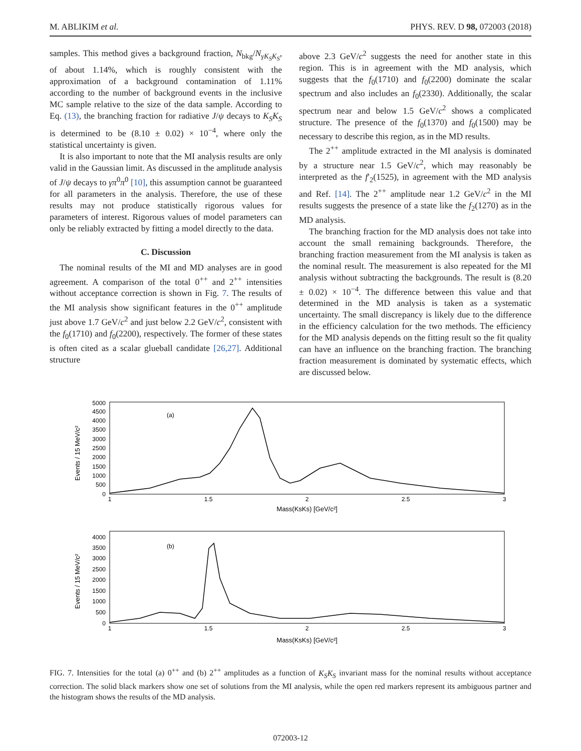M. ABLIKIM et al. PHYS. REV. D 98, 072003 (2018)
samples. This method gives a background fraction, N<sub>bkg</sub>/N<sub>γK<sub>S</sub>K<sub>S</sub></sub>, of about 1.14%, which is roughly consistent with the approximation of a background contamination of 1.11% according to the number of background events in the inclusive MC sample relative to the size of the data sample. According to Eq. (13), the branching fraction for radiative J/ψ decays to K<sub>S</sub>K<sub>S</sub> is determined to be (8.10 ± 0.02) × 10<sup>−4</sup>, where only the statistical uncertainty is given.
It is also important to note that the MI analysis results are only valid in the Gaussian limit. As discussed in the amplitude analysis of J/ψ decays to γπ<sup>0</sup>π<sup>0</sup> [10], this assumption cannot be guaranteed for all parameters in the analysis. Therefore, the use of these results may not produce statistically rigorous values for parameters of interest. Rigorous values of model parameters can only be reliably extracted by fitting a model directly to the data.
C. Discussion
The nominal results of the MI and MD analyses are in good agreement. A comparison of the total 0<sup>++</sup> and 2<sup>++</sup> intensities without acceptance correction is shown in Fig. 7. The results of the MI analysis show significant features in the 0<sup>++</sup> amplitude just above 1.7 GeV/c<sup>2</sup> and just below 2.2 GeV/c<sup>2</sup>, consistent with the f<sub>0</sub>(1710) and f<sub>0</sub>(2200), respectively. The former of these states is often cited as a scalar glueball candidate [26,27]. Additional structure
above 2.3 GeV/c<sup>2</sup> suggests the need for another state in this region. This is in agreement with the MD analysis, which suggests that the f<sub>0</sub>(1710) and f<sub>0</sub>(2200) dominate the scalar spectrum and also includes an f<sub>0</sub>(2330). Additionally, the scalar spectrum near and below 1.5 GeV/c<sup>2</sup> shows a complicated structure. The presence of the f<sub>0</sub>(1370) and f<sub>0</sub>(1500) may be necessary to describe this region, as in the MD results.
The 2<sup>++</sup> amplitude extracted in the MI analysis is dominated by a structure near 1.5 GeV/c<sup>2</sup>, which may reasonably be interpreted as the f′<sub>2</sub>(1525), in agreement with the MD analysis and Ref. [14]. The 2<sup>++</sup> amplitude near 1.2 GeV/c<sup>2</sup> in the MI results suggests the presence of a state like the f<sub>2</sub>(1270) as in the MD analysis.
The branching fraction for the MD analysis does not take into account the small remaining backgrounds. Therefore, the branching fraction measurement from the MI analysis is taken as the nominal result. The measurement is also repeated for the MI analysis without subtracting the backgrounds. The result is (8.20 ± 0.02) × 10<sup>−4</sup>. The difference between this value and that determined in the MD analysis is taken as a systematic uncertainty. The small discrepancy is likely due to the difference in the efficiency calculation for the two methods. The efficiency for the MD analysis depends on the fitting result so the fit quality can have an influence on the branching fraction. The branching fraction measurement is dominated by systematic effects, which are discussed below.
Events / 15 MeV/c²
5000
4500
4000
3500
3000
2500
2000
1500
1000
500
0
(a)
1
1.5
2
2.5
3
Mass(KsKs) [GeV/c²]
Events / 15 MeV/c²
4000
3500
3000
2500
2000
1500
1000
500
0
(b)
1
1.5
2
2.5
3
Mass(KsKs) [GeV/c²]
FIG. 7. Intensities for the total (a) 0<sup>++</sup> and (b) 2<sup>++</sup> amplitudes as a function of K<sub>S</sub>K<sub>S</sub> invariant mass for the nominal results without acceptance correction. The solid black markers show one set of solutions from the MI analysis, while the open red markers represent its ambiguous partner and the histogram shows the results of the MD analysis.
072003-12